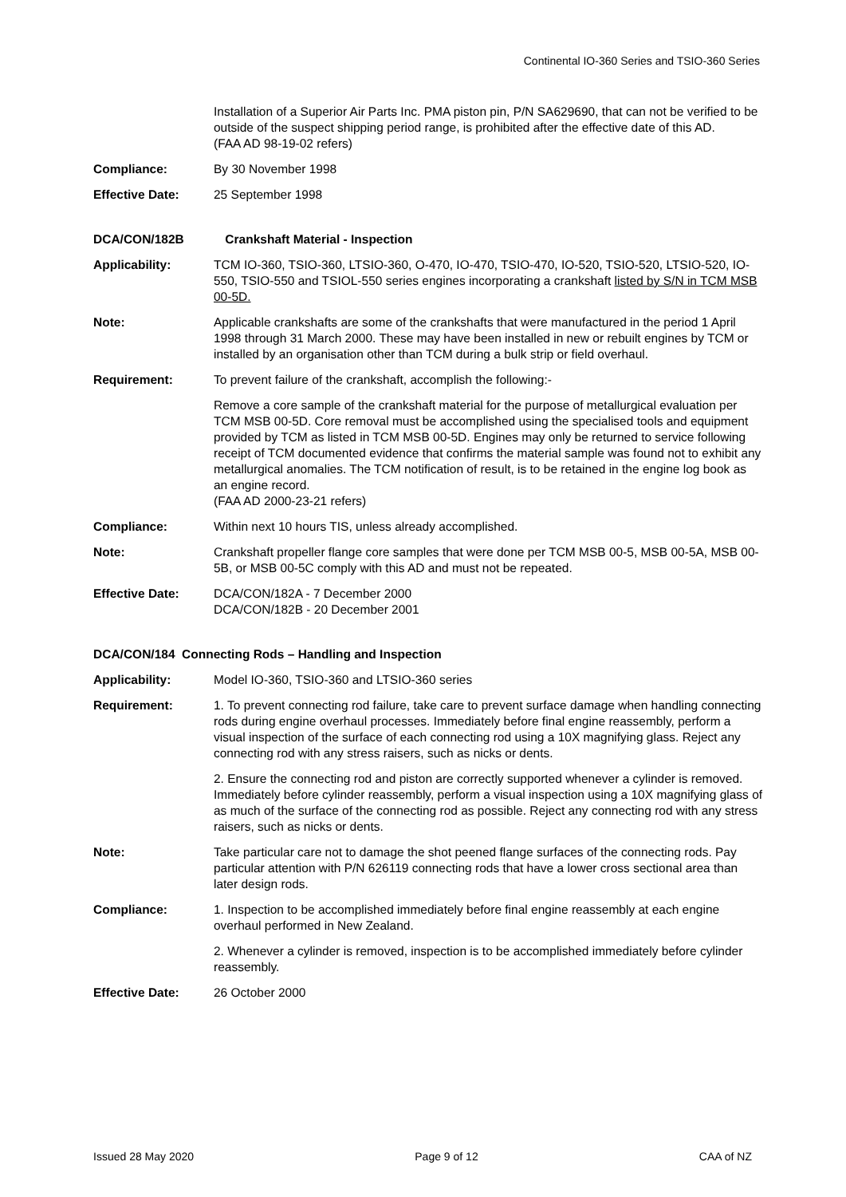Continental IO-360 Series and TSIO-360 Series
Installation of a Superior Air Parts Inc. PMA piston pin, P/N SA629690, that can not be verified to be outside of the suspect shipping period range, is prohibited after the effective date of this AD.
(FAA AD 98-19-02 refers)
Compliance: By 30 November 1998
Effective Date: 25 September 1998
DCA/CON/182B Crankshaft Material - Inspection
Applicability: TCM IO-360, TSIO-360, LTSIO-360, O-470, IO-470, TSIO-470, IO-520, TSIO-520, LTSIO-520, IO-550, TSIO-550 and TSIOL-550 series engines incorporating a crankshaft listed by S/N in TCM MSB 00-5D.
Note: Applicable crankshafts are some of the crankshafts that were manufactured in the period 1 April 1998 through 31 March 2000. These may have been installed in new or rebuilt engines by TCM or installed by an organisation other than TCM during a bulk strip or field overhaul.
Requirement: To prevent failure of the crankshaft, accomplish the following:-
Remove a core sample of the crankshaft material for the purpose of metallurgical evaluation per TCM MSB 00-5D. Core removal must be accomplished using the specialised tools and equipment provided by TCM as listed in TCM MSB 00-5D. Engines may only be returned to service following receipt of TCM documented evidence that confirms the material sample was found not to exhibit any metallurgical anomalies. The TCM notification of result, is to be retained in the engine log book as an engine record.
(FAA AD 2000-23-21 refers)
Compliance: Within next 10 hours TIS, unless already accomplished.
Note: Crankshaft propeller flange core samples that were done per TCM MSB 00-5, MSB 00-5A, MSB 00-5B, or MSB 00-5C comply with this AD and must not be repeated.
Effective Date: DCA/CON/182A - 7 December 2000
DCA/CON/182B - 20 December 2001
DCA/CON/184 Connecting Rods – Handling and Inspection
Applicability: Model IO-360, TSIO-360 and LTSIO-360 series
Requirement: 1. To prevent connecting rod failure, take care to prevent surface damage when handling connecting rods during engine overhaul processes. Immediately before final engine reassembly, perform a visual inspection of the surface of each connecting rod using a 10X magnifying glass. Reject any connecting rod with any stress raisers, such as nicks or dents.
2. Ensure the connecting rod and piston are correctly supported whenever a cylinder is removed. Immediately before cylinder reassembly, perform a visual inspection using a 10X magnifying glass of as much of the surface of the connecting rod as possible. Reject any connecting rod with any stress raisers, such as nicks or dents.
Note: Take particular care not to damage the shot peened flange surfaces of the connecting rods. Pay particular attention with P/N 626119 connecting rods that have a lower cross sectional area than later design rods.
Compliance: 1. Inspection to be accomplished immediately before final engine reassembly at each engine overhaul performed in New Zealand.
2. Whenever a cylinder is removed, inspection is to be accomplished immediately before cylinder reassembly.
Effective Date: 26 October 2000
Issued 28 May 2020 Page 9 of 12 CAA of NZ